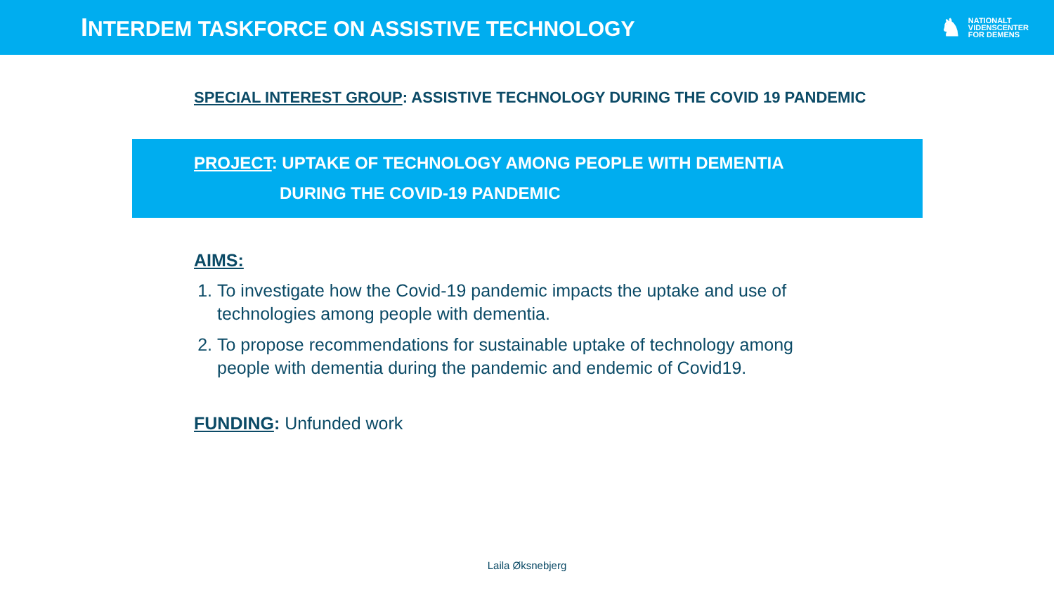INTERDEM TASKFORCE ON ASSISTIVE TECHNOLOGY
♞
NATIONALT
VIDENSCENTER
FOR DEMENS
SPECIAL INTEREST GROUP: ASSISTIVE TECHNOLOGY DURING THE COVID 19 PANDEMIC
PROJECT: UPTAKE OF TECHNOLOGY AMONG PEOPLE WITH DEMENTIA
DURING THE COVID-19 PANDEMIC
AIMS:
1. To investigate how the Covid-19 pandemic impacts the uptake and use of technologies among people with dementia.
2. To propose recommendations for sustainable uptake of technology among people with dementia during the pandemic and endemic of Covid19.
FUNDING: Unfunded work
Laila Øksnebjerg